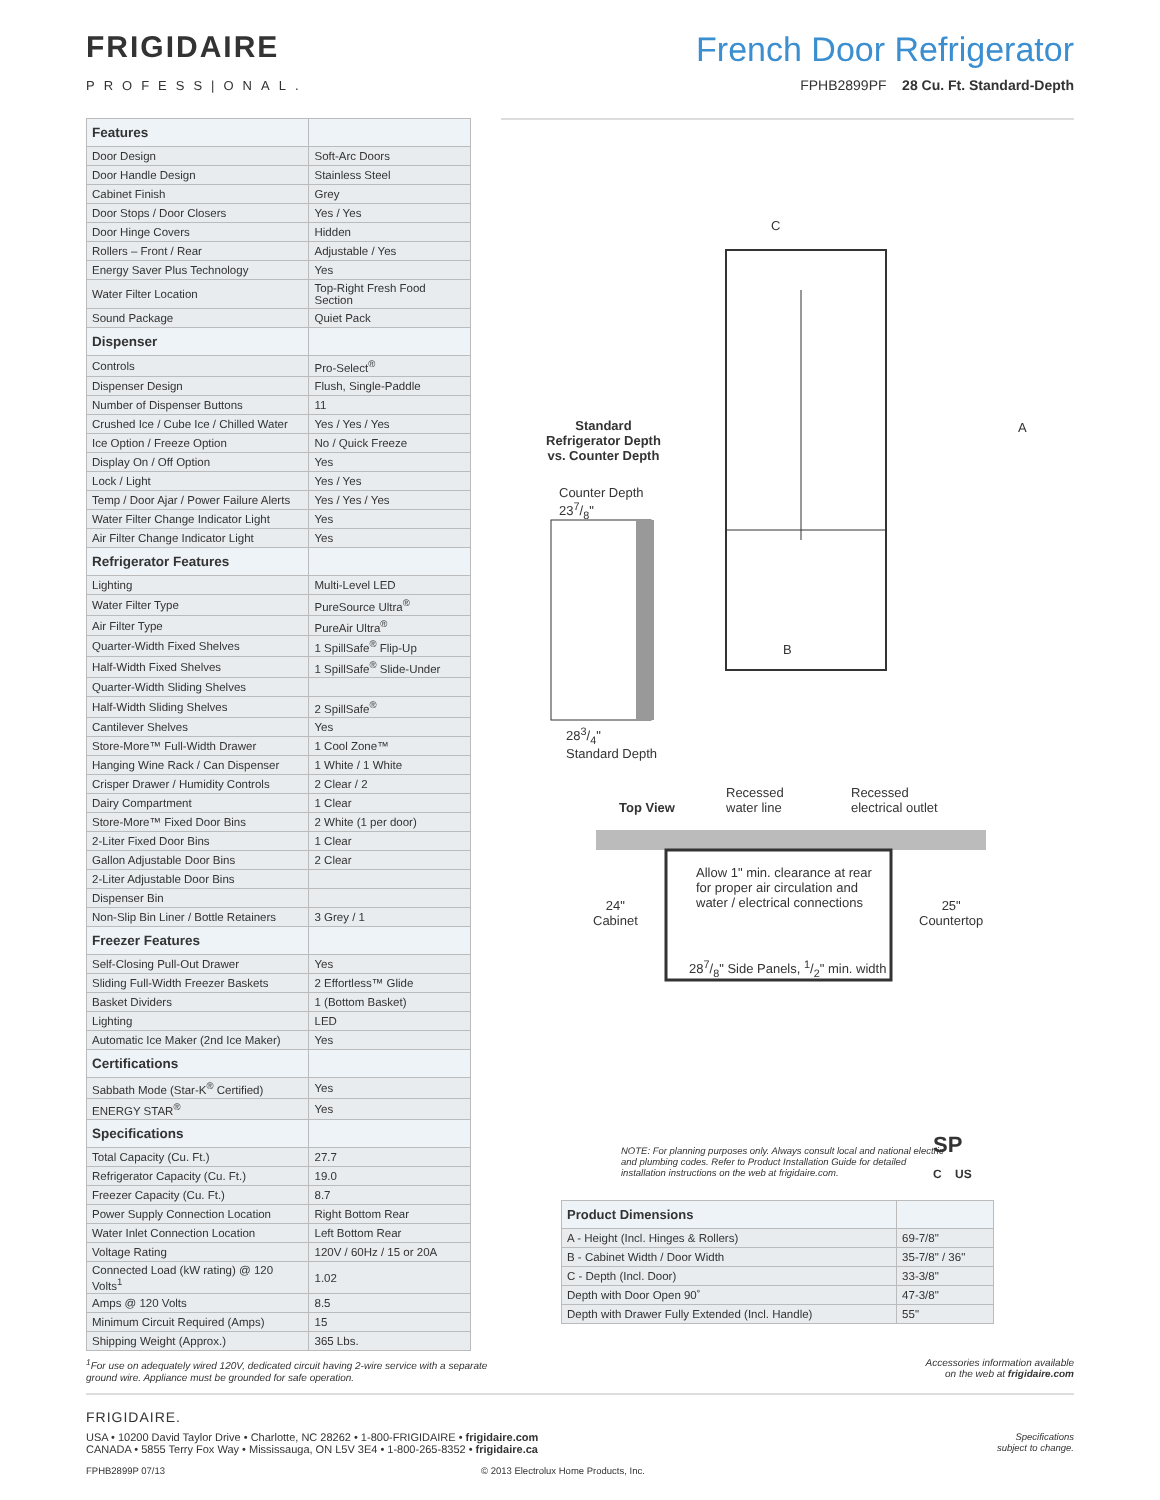FRIGIDAIRE
PROFESS|ONAL.
French Door Refrigerator
FPHB2899PF 28 Cu. Ft. Standard-Depth
| Features | |
| Door Design | Soft-Arc Doors |
| Door Handle Design | Stainless Steel |
| Cabinet Finish | Grey |
| Door Stops / Door Closers | Yes / Yes |
| Door Hinge Covers | Hidden |
| Rollers – Front / Rear | Adjustable / Yes |
| Energy Saver Plus Technology | Yes |
| Water Filter Location | Top-Right Fresh Food Section |
| Sound Package | Quiet Pack |
| Dispenser | |
| Controls | Pro-Select<sup>®</sup> |
| Dispenser Design | Flush, Single-Paddle |
| Number of Dispenser Buttons | 11 |
| Crushed Ice / Cube Ice / Chilled Water | Yes / Yes / Yes |
| Ice Option / Freeze Option | No / Quick Freeze |
| Display On / Off Option | Yes |
| Lock / Light | Yes / Yes |
| Temp / Door Ajar / Power Failure Alerts | Yes / Yes / Yes |
| Water Filter Change Indicator Light | Yes |
| Air Filter Change Indicator Light | Yes |
| Refrigerator Features | |
| Lighting | Multi-Level LED |
| Water Filter Type | PureSource Ultra<sup>®</sup> |
| Air Filter Type | PureAir Ultra<sup>®</sup> |
| Quarter-Width Fixed Shelves | 1 SpillSafe<sup>®</sup> Flip-Up |
| Half-Width Fixed Shelves | 1 SpillSafe<sup>®</sup> Slide-Under |
| Quarter-Width Sliding Shelves | |
| Half-Width Sliding Shelves | 2 SpillSafe<sup>®</sup> |
| Cantilever Shelves | Yes |
| Store-More™ Full-Width Drawer | 1 Cool Zone™ |
| Hanging Wine Rack / Can Dispenser | 1 White / 1 White |
| Crisper Drawer / Humidity Controls | 2 Clear / 2 |
| Dairy Compartment | 1 Clear |
| Store-More™ Fixed Door Bins | 2 White (1 per door) |
| 2-Liter Fixed Door Bins | 1 Clear |
| Gallon Adjustable Door Bins | 2 Clear |
| 2-Liter Adjustable Door Bins | |
| Dispenser Bin | |
| Non-Slip Bin Liner / Bottle Retainers | 3 Grey / 1 |
| Freezer Features | |
| Self-Closing Pull-Out Drawer | Yes |
| Sliding Full-Width Freezer Baskets | 2 Effortless™ Glide |
| Basket Dividers | 1 (Bottom Basket) |
| Lighting | LED |
| Automatic Ice Maker (2nd Ice Maker) | Yes |
| Certifications | |
| Sabbath Mode (Star-K<sup>®</sup> Certified) | Yes |
| ENERGY STAR<sup>®</sup> | Yes |
| Specifications | |
| Total Capacity (Cu. Ft.) | 27.7 |
| Refrigerator Capacity (Cu. Ft.) | 19.0 |
| Freezer Capacity (Cu. Ft.) | 8.7 |
| Power Supply Connection Location | Right Bottom Rear |
| Water Inlet Connection Location | Left Bottom Rear |
| Voltage Rating | 120V / 60Hz / 15 or 20A |
| Connected Load (kW rating) @ 120 Volts<sup>1</sup> | 1.02 |
| Amps @ 120 Volts | 8.5 |
| Minimum Circuit Required (Amps) | 15 |
| Shipping Weight (Approx.) | 365 Lbs. |
Standard
Refrigerator Depth
vs. Counter Depth
Counter Depth
237/8"
283/4"
Standard Depth
C
A
B
Top View
Recessed
water line
Recessed
electrical outlet
Allow 1" min. clearance at rear
for proper air circulation and
water / electrical connections
24"
Cabinet
25"
Countertop
287/8" Side Panels, 1/2" min. width
NOTE: For planning purposes only. Always consult local and national electric and plumbing codes. Refer to Product Installation Guide for detailed installation instructions on the web at frigidaire.com.
SP
C US
| Product Dimensions | |
| A - Height (Incl. Hinges & Rollers) | 69-7/8" |
| B - Cabinet Width / Door Width | 35-7/8" / 36" |
| C - Depth (Incl. Door) | 33-3/8" |
| Depth with Door Open 90˚ | 47-3/8" |
| Depth with Drawer Fully Extended (Incl. Handle) | 55" |
<sup>1</sup> For use on adequately wired 120V, dedicated circuit having 2-wire service with a separate
ground wire. Appliance must be grounded for safe operation.
Accessories information available
on the web at frigidaire.com
FRIGIDAIRE.
USA • 10200 David Taylor Drive • Charlotte, NC 28262 • 1-800-FRIGIDAIRE • frigidaire.com
CANADA • 5855 Terry Fox Way • Mississauga, ON L5V 3E4 • 1-800-265-8352 • frigidaire.ca
Specifications
subject to change.
FPHB2899P 07/13 © 2013 Electrolux Home Products, Inc.